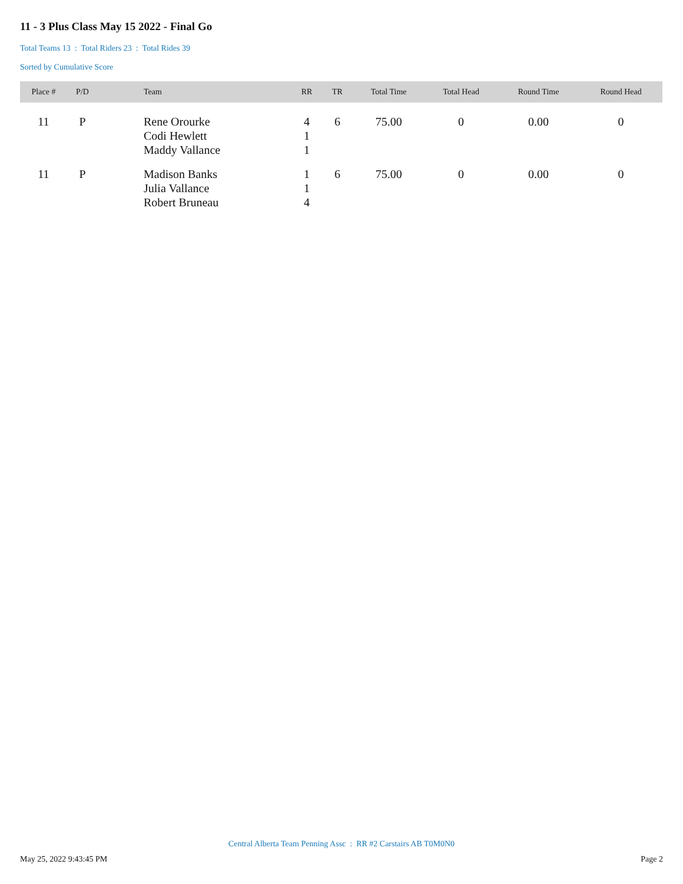11 - 3 Plus Class May 15 2022 - Final Go
Total Teams 13 : Total Riders 23 : Total Rides 39
Sorted by Cumulative Score
| Place # | P/D | Team | RR | TR | Total Time | Total Head | Round Time | Round Head |
| --- | --- | --- | --- | --- | --- | --- | --- | --- |
| 11 | P | Rene Orourke Codi Hewlett Maddy Vallance | 4 1 1 | 6 | 75.00 | 0 | 0.00 | 0 |
| 11 | P | Madison Banks Julia Vallance Robert Bruneau | 1 1 4 | 6 | 75.00 | 0 | 0.00 | 0 |
Central Alberta Team Penning Assc : RR #2 Carstairs AB T0M0N0
May 25, 2022 9:43:45 PM Page 2